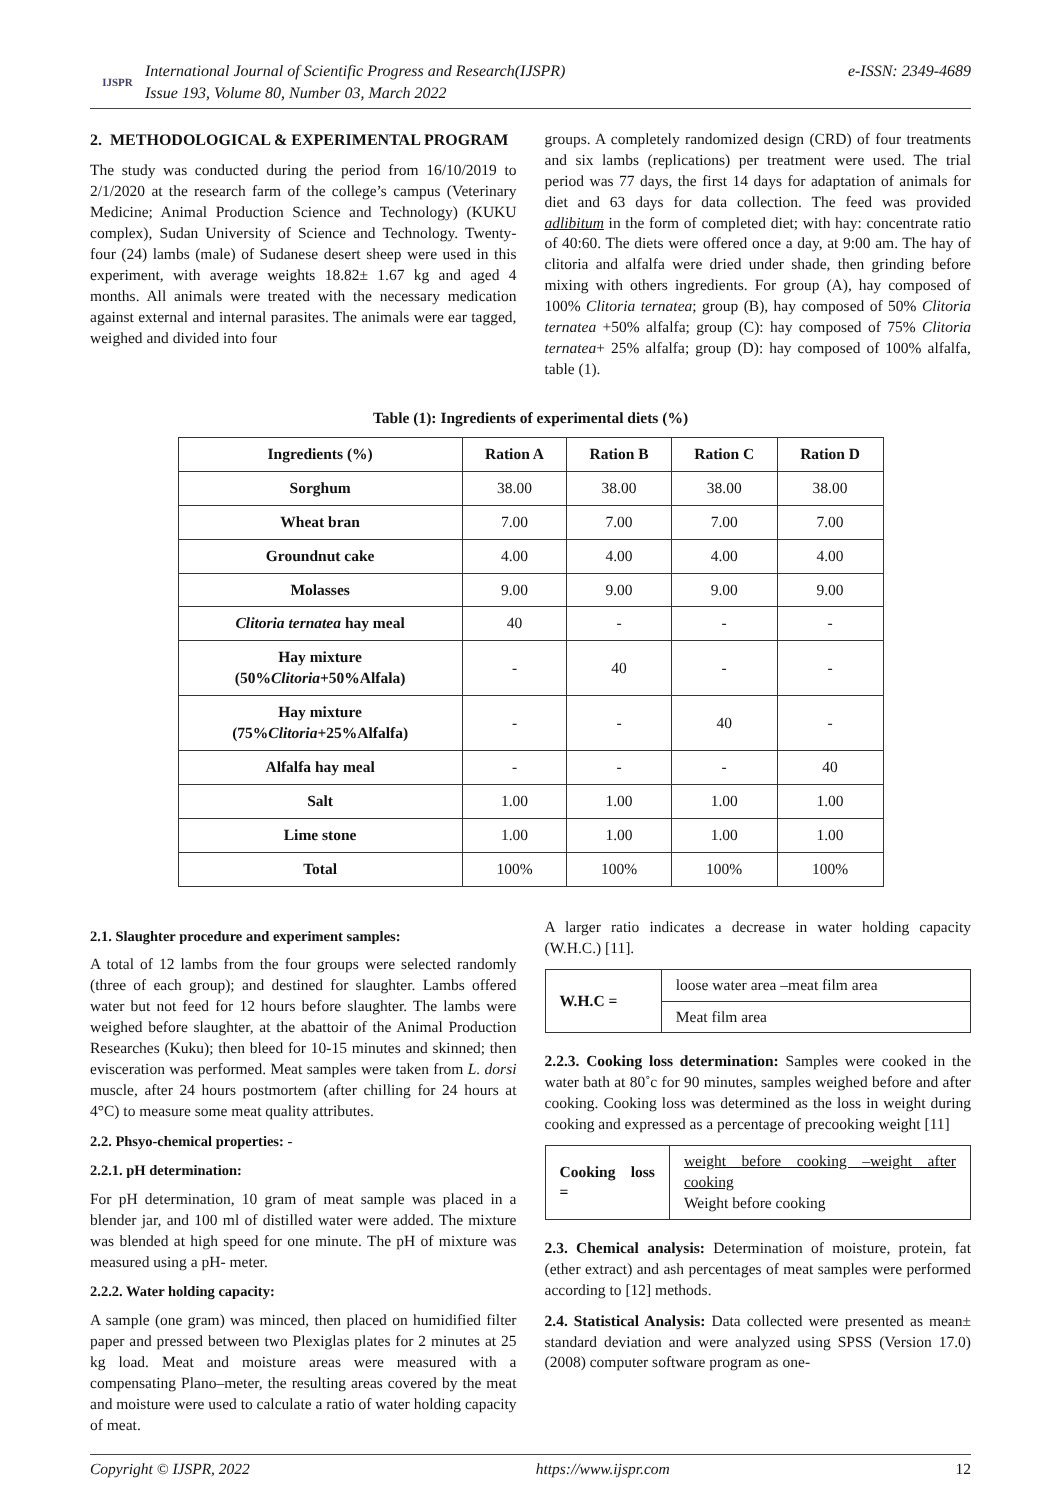IJSPR
International Journal of Scientific Progress and Research(IJSPR)
Issue 193, Volume 80, Number 03, March 2022
e-ISSN: 2349-4689
2. METHODOLOGICAL & EXPERIMENTAL PROGRAM
The study was conducted during the period from 16/10/2019 to 2/1/2020 at the research farm of the college’s campus (Veterinary Medicine; Animal Production Science and Technology) (KUKU complex), Sudan University of Science and Technology. Twenty-four (24) lambs (male) of Sudanese desert sheep were used in this experiment, with average weights 18.82± 1.67 kg and aged 4 months. All animals were treated with the necessary medication against external and internal parasites. The animals were ear tagged, weighed and divided into four
groups. A completely randomized design (CRD) of four treatments and six lambs (replications) per treatment were used. The trial period was 77 days, the first 14 days for adaptation of animals for diet and 63 days for data collection. The feed was provided adlibitum in the form of completed diet; with hay: concentrate ratio of 40:60. The diets were offered once a day, at 9:00 am. The hay of clitoria and alfalfa were dried under shade, then grinding before mixing with others ingredients. For group (A), hay composed of 100% Clitoria ternatea; group (B), hay composed of 50% Clitoria ternatea +50% alfalfa; group (C): hay composed of 75% Clitoria ternatea+ 25% alfalfa; group (D): hay composed of 100% alfalfa, table (1).
Table (1): Ingredients of experimental diets (%)
| Ingredients (%) | Ration A | Ration B | Ration C | Ration D |
| --- | --- | --- | --- | --- |
| Sorghum | 38.00 | 38.00 | 38.00 | 38.00 |
| Wheat bran | 7.00 | 7.00 | 7.00 | 7.00 |
| Groundnut cake | 4.00 | 4.00 | 4.00 | 4.00 |
| Molasses | 9.00 | 9.00 | 9.00 | 9.00 |
| Clitoria ternatea hay meal | 40 | - | - | - |
| Hay mixture (50% Clitoria +50%Alfala) | - | 40 | - | - |
| Hay mixture (75% Clitoria +25%Alfalfa) | - | - | 40 | - |
| Alfalfa hay meal | - | - | - | 40 |
| Salt | 1.00 | 1.00 | 1.00 | 1.00 |
| Lime stone | 1.00 | 1.00 | 1.00 | 1.00 |
| Total | 100% | 100% | 100% | 100% |
2.1. Slaughter procedure and experiment samples:
A total of 12 lambs from the four groups were selected randomly (three of each group); and destined for slaughter. Lambs offered water but not feed for 12 hours before slaughter. The lambs were weighed before slaughter, at the abattoir of the Animal Production Researches (Kuku); then bleed for 10-15 minutes and skinned; then evisceration was performed. Meat samples were taken from L. dorsi muscle, after 24 hours postmortem (after chilling for 24 hours at 4°C) to measure some meat quality attributes.
2.2. Phsyo-chemical properties: -
2.2.1. pH determination:
For pH determination, 10 gram of meat sample was placed in a blender jar, and 100 ml of distilled water were added. The mixture was blended at high speed for one minute. The pH of mixture was measured using a pH- meter.
2.2.2. Water holding capacity:
A sample (one gram) was minced, then placed on humidified filter paper and pressed between two Plexiglas plates for 2 minutes at 25 kg load. Meat and moisture areas were measured with a compensating Plano–meter, the resulting areas covered by the meat and moisture were used to calculate a ratio of water holding capacity of meat.
A larger ratio indicates a decrease in water holding capacity (W.H.C.) [11].
| W.H.C = | loose water area –meat film area |
| | Meat film area |
2.2.3. Cooking loss determination: Samples were cooked in the water bath at 80˚c for 90 minutes, samples weighed before and after cooking. Cooking loss was determined as the loss in weight during cooking and expressed as a percentage of precooking weight [11]
| Cooking loss = | weight before cooking –weight after cooking Weight before cooking |
2.3. Chemical analysis: Determination of moisture, protein, fat (ether extract) and ash percentages of meat samples were performed according to [12] methods.
2.4. Statistical Analysis: Data collected were presented as mean± standard deviation and were analyzed using SPSS (Version 17.0) (2008) computer software program as one-
Copyright © IJSPR, 2022 https://www.ijspr.com 12